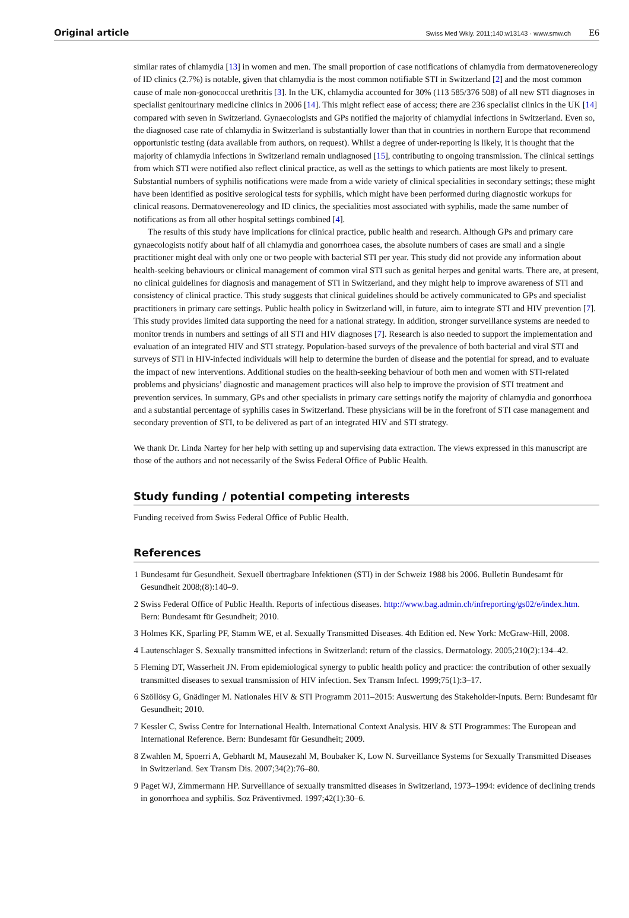Original article Swiss Med Wkly. 2011;140:w13143 · www.smw.ch E6
similar rates of chlamydia [13] in women and men. The small proportion of case notifications of chlamydia from dermatovenereology of ID clinics (2.7%) is notable, given that chlamydia is the most common notifiable STI in Switzerland [2] and the most common cause of male non-gonococcal urethritis [3]. In the UK, chlamydia accounted for 30% (113 585/376 508) of all new STI diagnoses in specialist genitourinary medicine clinics in 2006 [14]. This might reflect ease of access; there are 236 specialist clinics in the UK [14] compared with seven in Switzerland. Gynaecologists and GPs notified the majority of chlamydial infections in Switzerland. Even so, the diagnosed case rate of chlamydia in Switzerland is substantially lower than that in countries in northern Europe that recommend opportunistic testing (data available from authors, on request). Whilst a degree of under-reporting is likely, it is thought that the majority of chlamydia infections in Switzerland remain undiagnosed [15], contributing to ongoing transmission. The clinical settings from which STI were notified also reflect clinical practice, as well as the settings to which patients are most likely to present. Substantial numbers of syphilis notifications were made from a wide variety of clinical specialities in secondary settings; these might have been identified as positive serological tests for syphilis, which might have been performed during diagnostic workups for clinical reasons. Dermatovenereology and ID clinics, the specialities most associated with syphilis, made the same number of notifications as from all other hospital settings combined [4].
The results of this study have implications for clinical practice, public health and research. Although GPs and primary care gynaecologists notify about half of all chlamydia and gonorrhoea cases, the absolute numbers of cases are small and a single practitioner might deal with only one or two people with bacterial STI per year. This study did not provide any information about health-seeking behaviours or clinical management of common viral STI such as genital herpes and genital warts. There are, at present, no clinical guidelines for diagnosis and management of STI in Switzerland, and they might help to improve awareness of STI and consistency of clinical practice. This study suggests that clinical guidelines should be actively communicated to GPs and specialist practitioners in primary care settings. Public health policy in Switzerland will, in future, aim to integrate STI and HIV prevention [7]. This study provides limited data supporting the need for a national strategy. In addition, stronger surveillance systems are needed to monitor trends in numbers and settings of all STI and HIV diagnoses [7]. Research is also needed to support the implementation and evaluation of an integrated HIV and STI strategy. Population-based surveys of the prevalence of both bacterial and viral STI and surveys of STI in HIV-infected individuals will help to determine the burden of disease and the potential for spread, and to evaluate the impact of new interventions. Additional studies on the health-seeking behaviour of both men and women with STI-related problems and physicians’ diagnostic and management practices will also help to improve the provision of STI treatment and prevention services. In summary, GPs and other specialists in primary care settings notify the majority of chlamydia and gonorrhoea and a substantial percentage of syphilis cases in Switzerland. These physicians will be in the forefront of STI case management and secondary prevention of STI, to be delivered as part of an integrated HIV and STI strategy.
We thank Dr. Linda Nartey for her help with setting up and supervising data extraction. The views expressed in this manuscript are those of the authors and not necessarily of the Swiss Federal Office of Public Health.
Study funding / potential competing interests
Funding received from Swiss Federal Office of Public Health.
References
1 Bundesamt für Gesundheit. Sexuell übertragbare Infektionen (STI) in der Schweiz 1988 bis 2006. Bulletin Bundesamt für Gesundheit 2008;(8):140–9.
2 Swiss Federal Office of Public Health. Reports of infectious diseases. http://www.bag.admin.ch/infreporting/gs02/e/index.htm. Bern: Bundesamt für Gesundheit; 2010.
3 Holmes KK, Sparling PF, Stamm WE, et al. Sexually Transmitted Diseases. 4th Edition ed. New York: McGraw-Hill, 2008.
4 Lautenschlager S. Sexually transmitted infections in Switzerland: return of the classics. Dermatology. 2005;210(2):134–42.
5 Fleming DT, Wasserheit JN. From epidemiological synergy to public health policy and practice: the contribution of other sexually transmitted diseases to sexual transmission of HIV infection. Sex Transm Infect. 1999;75(1):3–17.
6 Szöllösy G, Gnädinger M. Nationales HIV & STI Programm 2011–2015: Auswertung des Stakeholder-Inputs. Bern: Bundesamt für Gesundheit; 2010.
7 Kessler C, Swiss Centre for International Health. International Context Analysis. HIV & STI Programmes: The European and International Reference. Bern: Bundesamt für Gesundheit; 2009.
8 Zwahlen M, Spoerri A, Gebhardt M, Mausezahl M, Boubaker K, Low N. Surveillance Systems for Sexually Transmitted Diseases in Switzerland. Sex Transm Dis. 2007;34(2):76–80.
9 Paget WJ, Zimmermann HP. Surveillance of sexually transmitted diseases in Switzerland, 1973–1994: evidence of declining trends in gonorrhoea and syphilis. Soz Präventivmed. 1997;42(1):30–6.